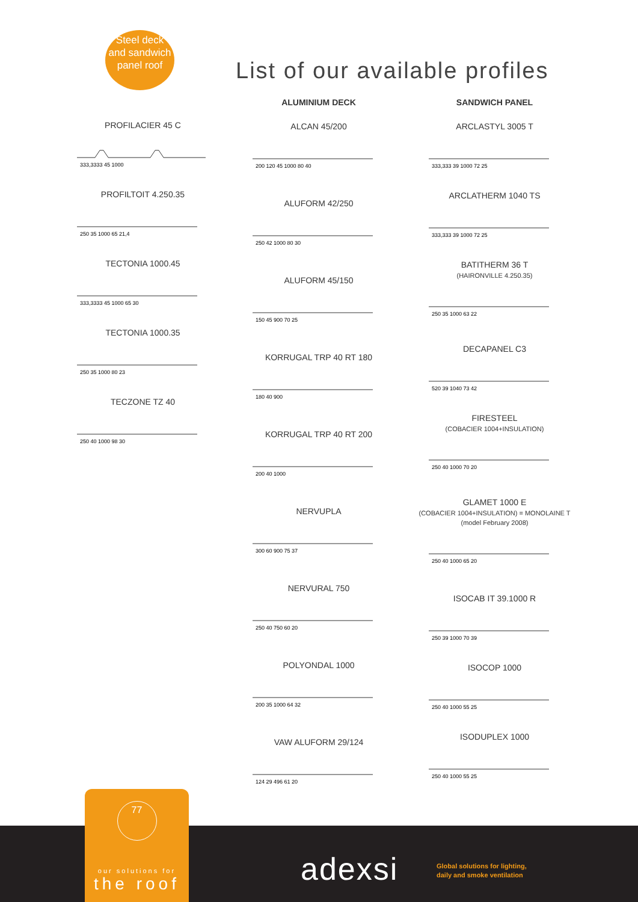Steel deck
and sandwich
panel roof
List of our available profiles
PROFILACIER 45 C
333,3333 45 1000
PROFILTOIT 4.250.35
250 35 1000 65 21,4
TECTONIA 1000.45
333,3333 45 1000 65 30
TECTONIA 1000.35
250 35 1000 80 23
TECZONE TZ 40
250 40 1000 98 30
ALUMINIUM DECK
ALCAN 45/200
200 120 45 1000 80 40
ALUFORM 42/250
250 42 1000 80 30
ALUFORM 45/150
150 45 900 70 25
KORRUGAL TRP 40 RT 180
180 40 900
KORRUGAL TRP 40 RT 200
200 40 1000
NERVUPLA
300 60 900 75 37
NERVURAL 750
250 40 750 60 20
POLYONDAL 1000
200 35 1000 64 32
VAW ALUFORM 29/124
124 29 496 61 20
SANDWICH PANEL
ARCLASTYL 3005 T
333,333 39 1000 72 25
ARCLATHERM 1040 TS
333,333 39 1000 72 25
BATITHERM 36 T
(HAIRONVILLE 4.250.35)
250 35 1000 63 22
DECAPANEL C3
520 39 1040 73 42
FIRESTEEL
(COBACIER 1004+INSULATION)
250 40 1000 70 20
GLAMET 1000 E
(COBACIER 1004+INSULATION) = MONOLAINE T
(model February 2008)
250 40 1000 65 20
ISOCAB IT 39.1000 R
250 39 1000 70 39
ISOCOP 1000
250 40 1000 55 25
ISODUPLEX 1000
250 40 1000 55 25
77
our solutions for
the roof
adexsi
Global solutions for lighting,
daily and smoke ventilation